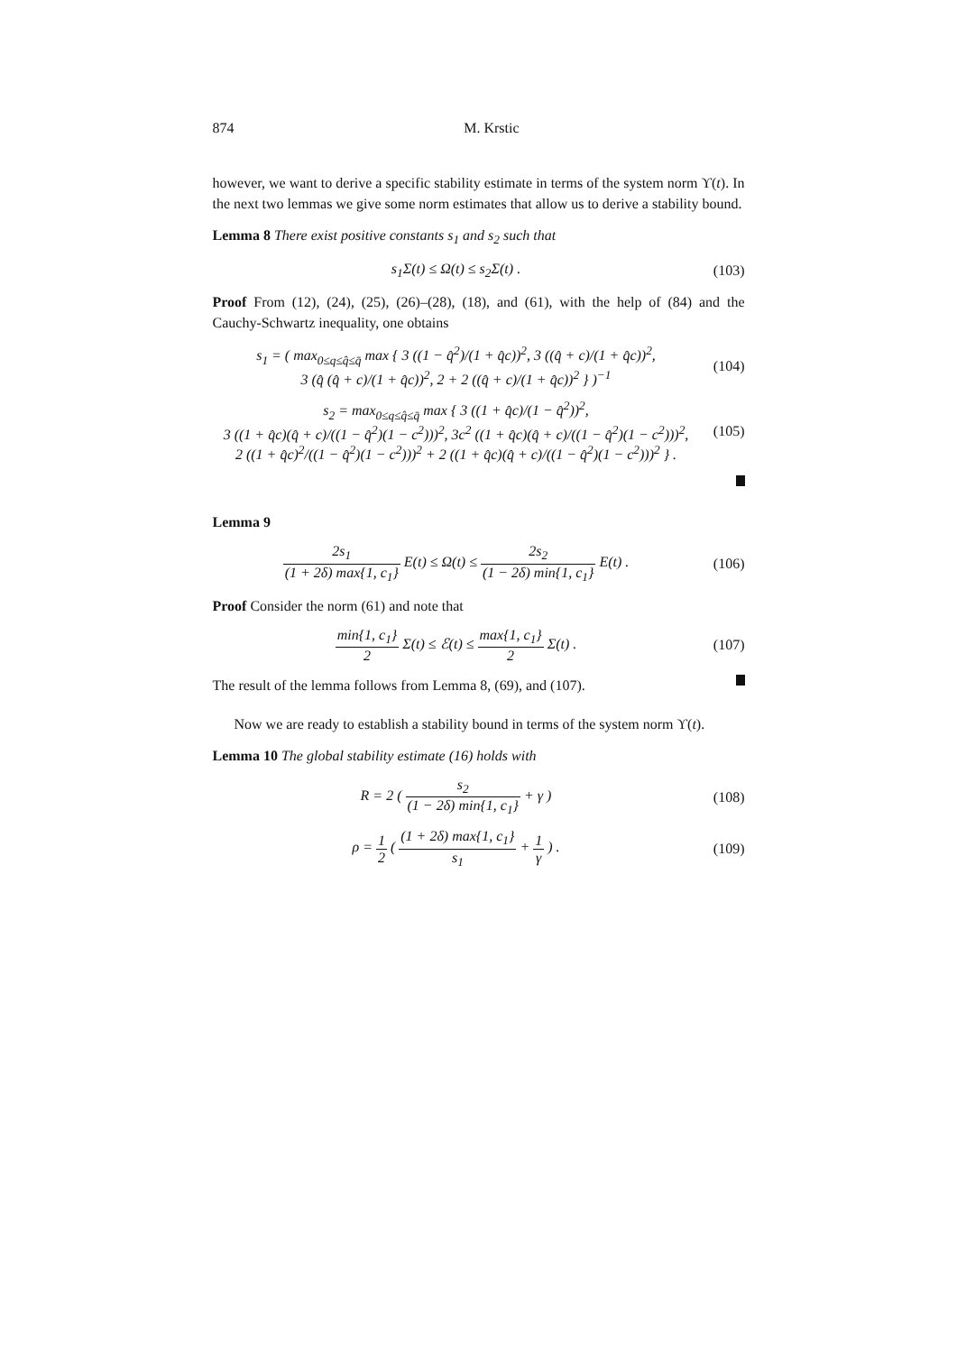874 M. Krstic
however, we want to derive a specific stability estimate in terms of the system norm ϒ(t). In the next two lemmas we give some norm estimates that allow us to derive a stability bound.
Lemma 8 There exist positive constants s<sub>1</sub> and s<sub>2</sub> such that
s<sub>1</sub>Σ(t) ≤ Ω(t) ≤ s<sub>2</sub>Σ(t) . (103)
Proof From (12), (24), (25), (26)–(28), (18), and (61), with the help of (84) and the Cauchy-Schwartz inequality, one obtains
s<sub>1</sub> = ( max<sub>0≤q≤q̂≤q̄</sub> max { 3 ((1 − q̂<sup>2</sup>)/(1 + q̂c))<sup>2</sup>, 3 ((q̂ + c)/(1 + q̂c))<sup>2</sup>,
3 (q̂ (q̂ + c)/(1 + q̂c))<sup>2</sup>, 2 + 2 ((q̂ + c)/(1 + q̂c))<sup>2</sup> } )<sup>−1</sup>
(104)
s<sub>2</sub> = max<sub>0≤q≤q̂≤q̄</sub> max { 3 ((1 + q̂c)/(1 − q̂<sup>2</sup>))<sup>2</sup>,
3 ((1 + q̂c)(q̂ + c)/((1 − q̂<sup>2</sup>)(1 − c<sup>2</sup>)))<sup>2</sup>, 3c<sup>2</sup> ((1 + q̂c)(q̂ + c)/((1 − q̂<sup>2</sup>)(1 − c<sup>2</sup>)))<sup>2</sup>,
2 ((1 + q̂c)<sup>2</sup>/((1 − q̂<sup>2</sup>)(1 − c<sup>2</sup>)))<sup>2</sup> + 2 ((1 + q̂c)(q̂ + c)/((1 − q̂<sup>2</sup>)(1 − c<sup>2</sup>)))<sup>2</sup> } .
(105)
Lemma 9
2s<sub>1</sub> (1 + 2δ) max{1, c<sub>1</sub>} E(t) ≤ Ω(t) ≤ 2s<sub>2</sub> (1 − 2δ) min{1, c<sub>1</sub>} E(t) .
(106)
Proof Consider the norm (61) and note that
min{1, c<sub>1</sub>} 2 Σ(t) ≤ ℰ(t) ≤ max{1, c<sub>1</sub>} 2 Σ(t) .
(107)
The result of the lemma follows from Lemma 8, (69), and (107).
Now we are ready to establish a stability bound in terms of the system norm ϒ(t).
Lemma 10 The global stability estimate (16) holds with
R = 2 ( s<sub>2</sub> (1 − 2δ) min{1, c<sub>1</sub>} + γ )
(108)
ρ = 1 2 ( (1 + 2δ) max{1, c<sub>1</sub>} s<sub>1</sub> + 1 γ ) .
(109)